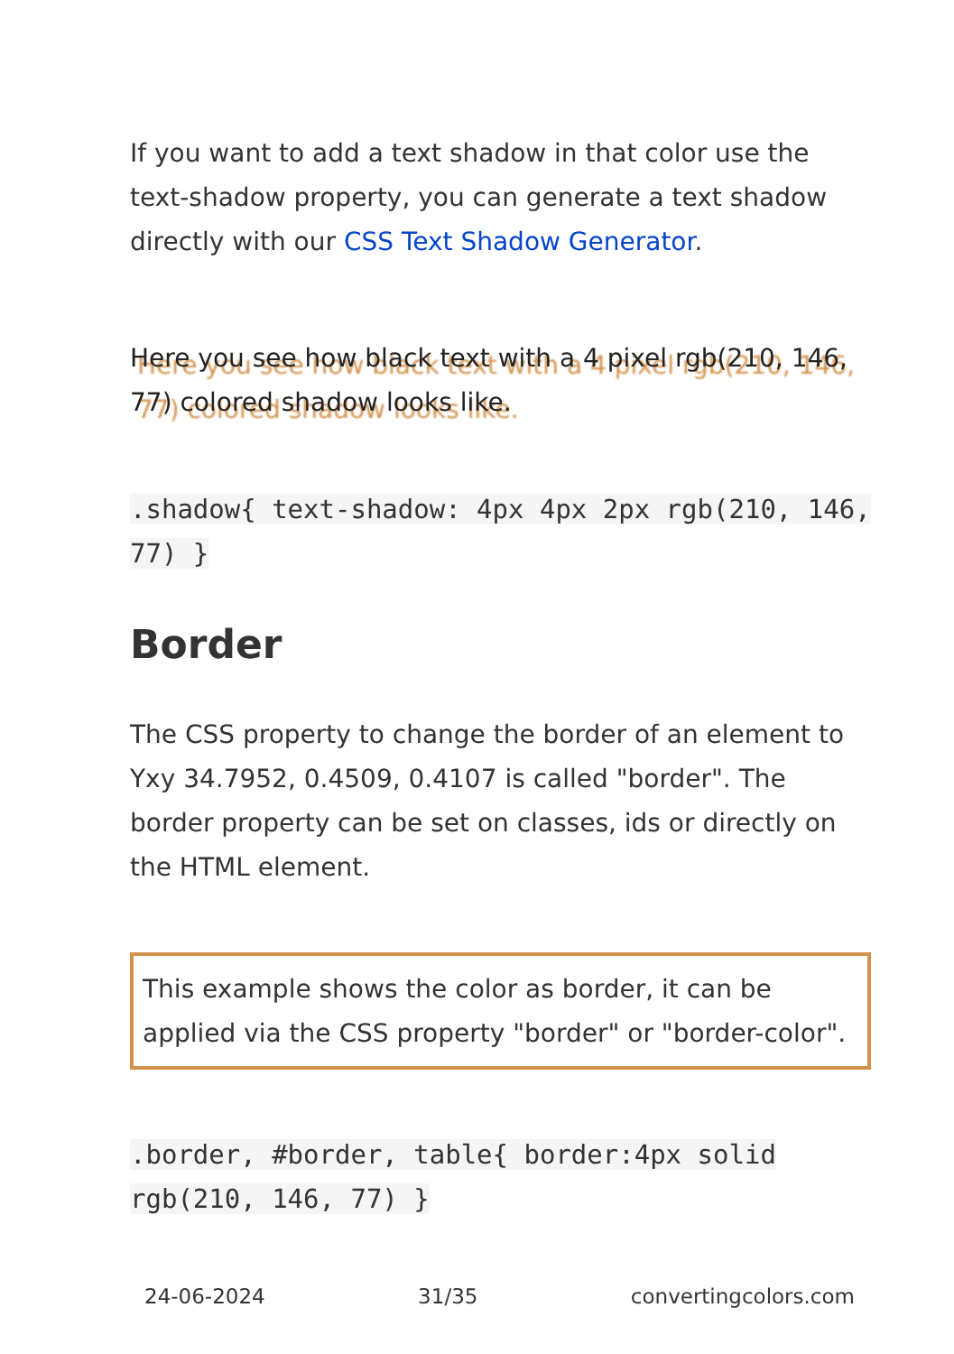If you want to add a text shadow in that color use the text-shadow property, you can generate a text shadow directly with our CSS Text Shadow Generator.
Here you see how black text with a 4 pixel rgb(210, 146, 77) colored shadow looks like.
.shadow{ text-shadow: 4px 4px 2px rgb(210, 146, 77) }
Border
The CSS property to change the border of an element to Yxy 34.7952, 0.4509, 0.4107 is called "border". The border property can be set on classes, ids or directly on the HTML element.
This example shows the color as border, it can be applied via the CSS property "border" or "border-color".
.border, #border, table{ border:4px solid rgb(210, 146, 77) }
24-06-2024 31/35 convertingcolors.com